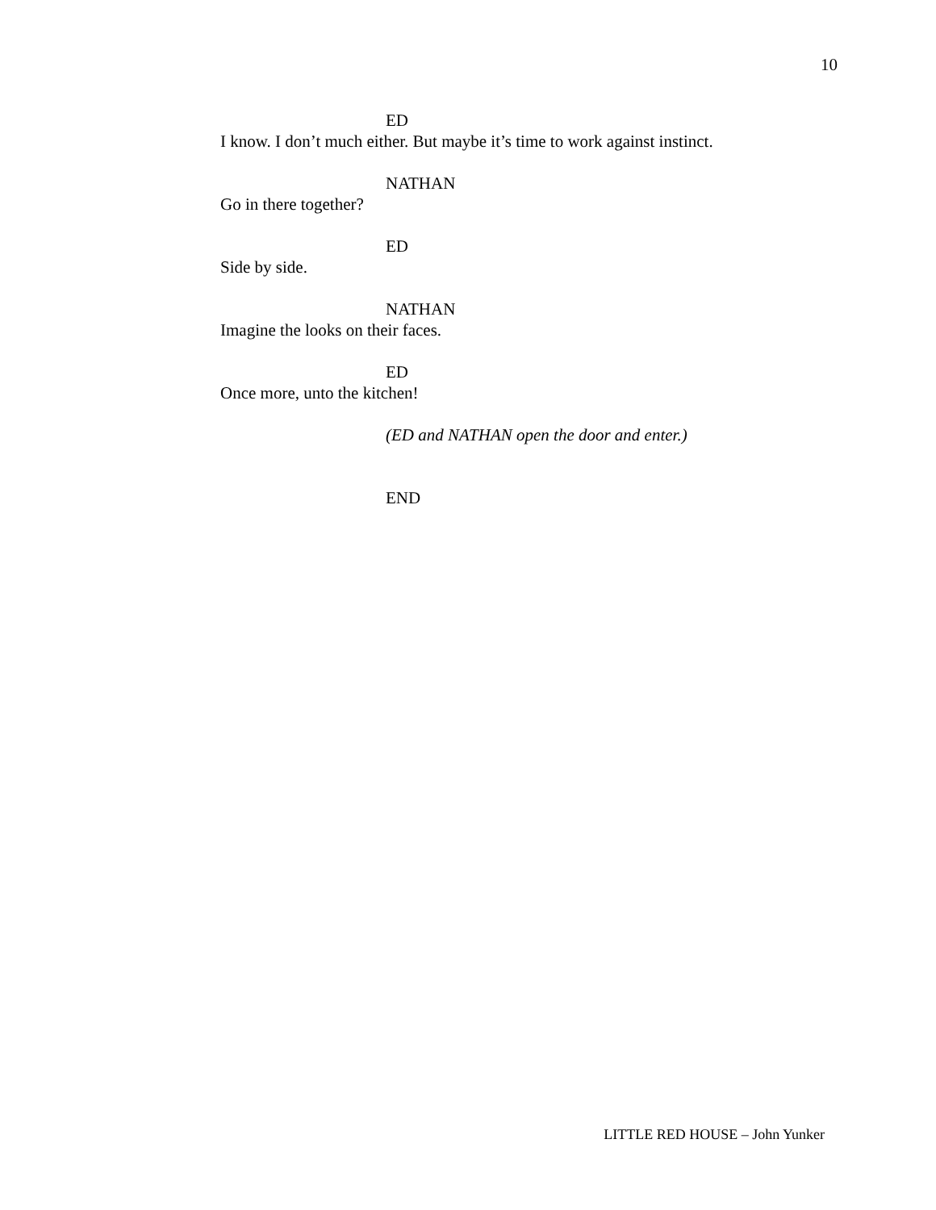10
ED
I know. I don’t much either. But maybe it’s time to work against instinct.
NATHAN
Go in there together?
ED
Side by side.
NATHAN
Imagine the looks on their faces.
ED
Once more, unto the kitchen!
(ED and NATHAN open the door and enter.)
END
LITTLE RED HOUSE – John Yunker